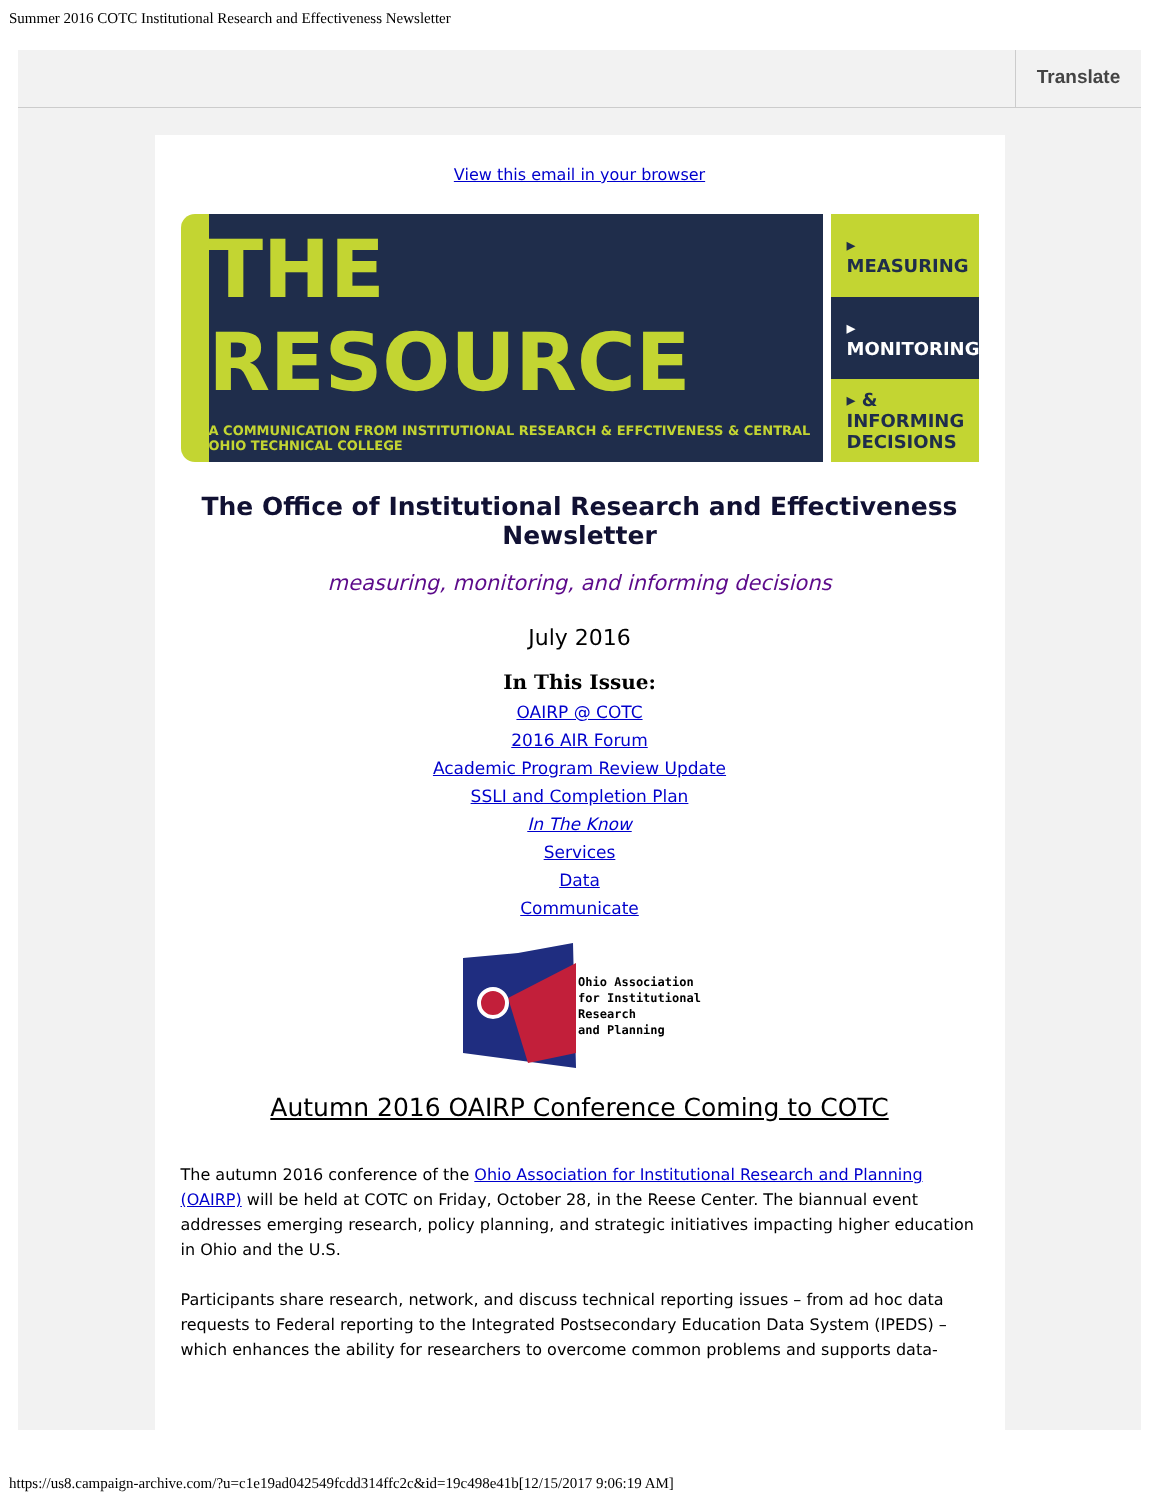Summer 2016 COTC Institutional Research and Effectiveness Newsletter
Translate
View this email in your browser
THE RESOURCE
A COMMUNICATION FROM INSTITUTIONAL RESEARCH & EFFCTIVENESS & CENTRAL OHIO TECHNICAL COLLEGE
▸ MEASURING
▸ MONITORING
▸ & INFORMING DECISIONS
The Office of Institutional Research and Effectiveness Newsletter
measuring, monitoring, and informing decisions
July 2016
In This Issue:
OAIRP @ COTC
2016 AIR Forum
Academic Program Review Update
SSLI and Completion Plan
In The Know
Services
Data
Communicate
Ohio Association
for Institutional
Research
and Planning
Autumn 2016 OAIRP Conference Coming to COTC
The autumn 2016 conference of the Ohio Association for Institutional Research and Planning (OAIRP) will be held at COTC on Friday, October 28, in the Reese Center. The biannual event addresses emerging research, policy planning, and strategic initiatives impacting higher education in Ohio and the U.S.
Participants share research, network, and discuss technical reporting issues – from ad hoc data requests to Federal reporting to the Integrated Postsecondary Education Data System (IPEDS) – which enhances the ability for researchers to overcome common problems and supports data-
https://us8.campaign-archive.com/?u=c1e19ad042549fcdd314ffc2c&id=19c498e41b[12/15/2017 9:06:19 AM]